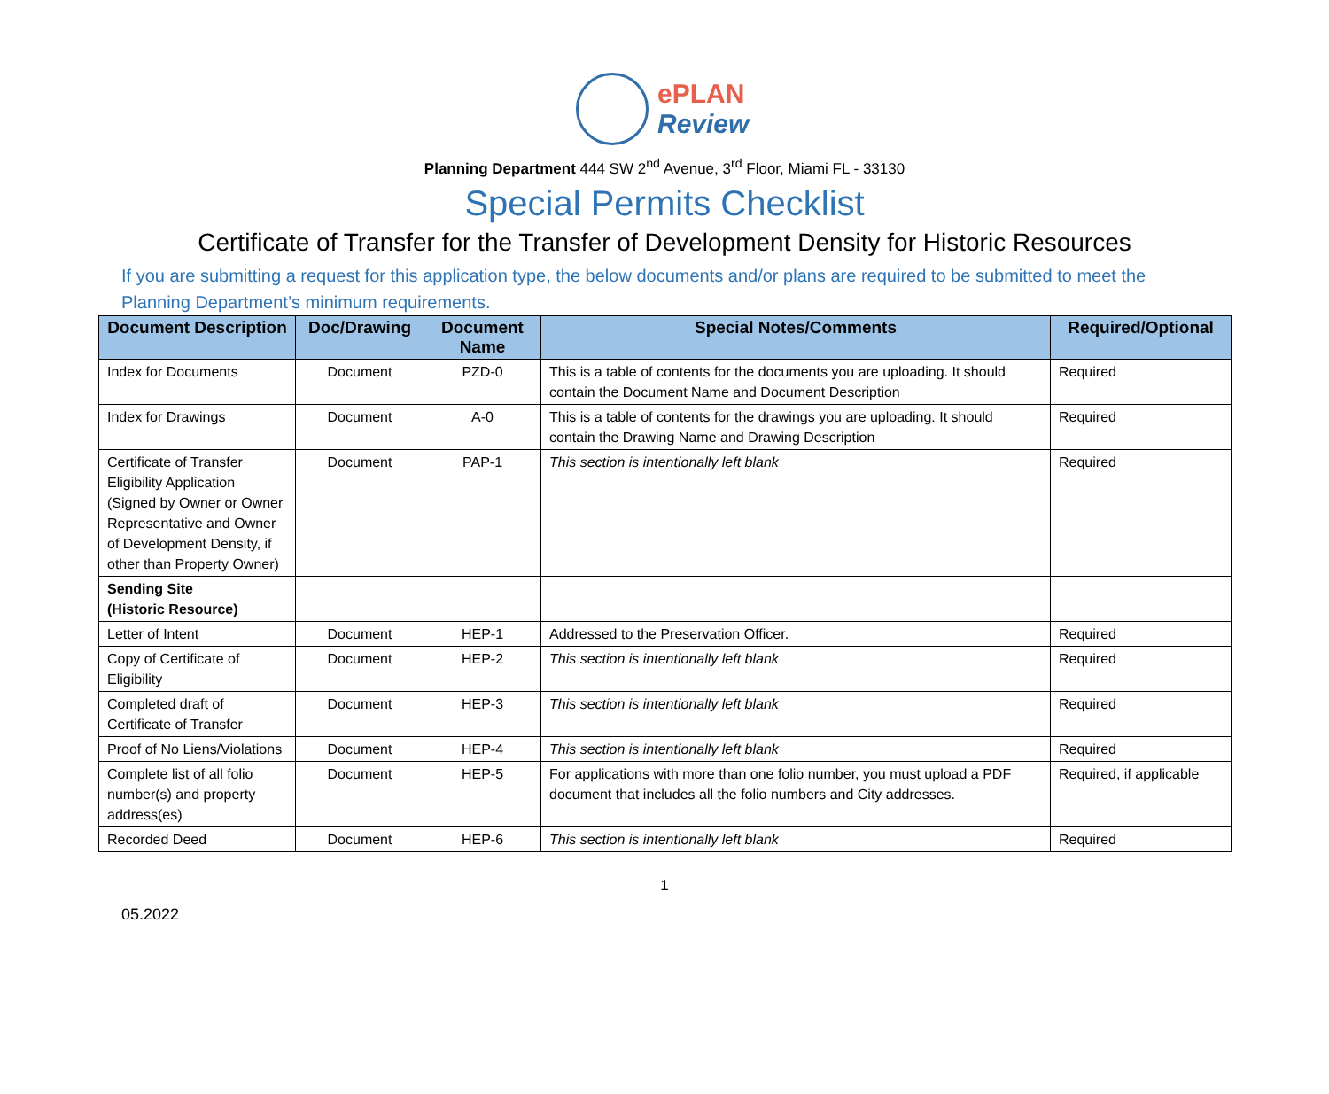ePLAN
Review
Planning Department 444 SW 2<sup>nd</sup> Avenue, 3<sup>rd</sup> Floor, Miami FL - 33130
Special Permits Checklist
Certificate of Transfer for the Transfer of Development Density for Historic Resources
If you are submitting a request for this application type, the below documents and/or plans are required to be submitted to meet the Planning Department’s minimum requirements.
| Document Description | Doc/Drawing | Document Name | Special Notes/Comments | Required/Optional |
| --- | --- | --- | --- | --- |
| Index for Documents | Document | PZD-0 | This is a table of contents for the documents you are uploading. It should contain the Document Name and Document Description | Required |
| Index for Drawings | Document | A-0 | This is a table of contents for the drawings you are uploading. It should contain the Drawing Name and Drawing Description | Required |
| Certificate of Transfer Eligibility Application (Signed by Owner or Owner Representative and Owner of Development Density, if other than Property Owner) | Document | PAP-1 | This section is intentionally left blank | Required |
| Sending Site (Historic Resource) | | | | |
| Letter of Intent | Document | HEP-1 | Addressed to the Preservation Officer. | Required |
| Copy of Certificate of Eligibility | Document | HEP-2 | This section is intentionally left blank | Required |
| Completed draft of Certificate of Transfer | Document | HEP-3 | This section is intentionally left blank | Required |
| Proof of No Liens/Violations | Document | HEP-4 | This section is intentionally left blank | Required |
| Complete list of all folio number(s) and property address(es) | Document | HEP-5 | For applications with more than one folio number, you must upload a PDF document that includes all the folio numbers and City addresses. | Required, if applicable |
| Recorded Deed | Document | HEP-6 | This section is intentionally left blank | Required |
1
05.2022